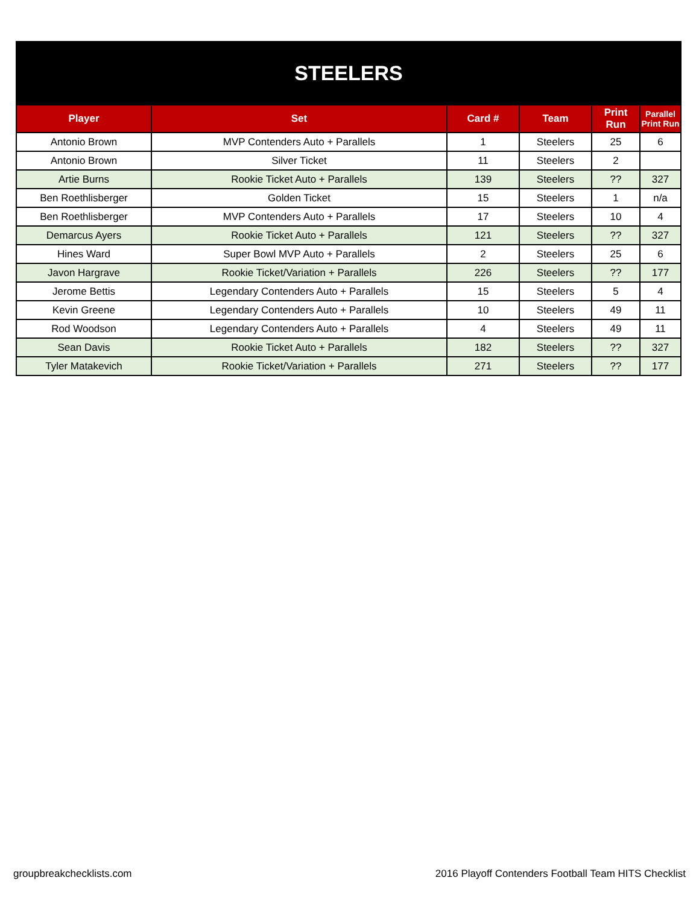| STEELERS | | | | | |
| Player | Set | Card # | Team | Print Run | Parallel Print Run |
| Antonio Brown | MVP Contenders Auto + Parallels | 1 | Steelers | 25 | 6 |
| Antonio Brown | Silver Ticket | 11 | Steelers | 2 | |
| Artie Burns | Rookie Ticket Auto + Parallels | 139 | Steelers | ?? | 327 |
| Ben Roethlisberger | Golden Ticket | 15 | Steelers | 1 | n/a |
| Ben Roethlisberger | MVP Contenders Auto + Parallels | 17 | Steelers | 10 | 4 |
| Demarcus Ayers | Rookie Ticket Auto + Parallels | 121 | Steelers | ?? | 327 |
| Hines Ward | Super Bowl MVP Auto + Parallels | 2 | Steelers | 25 | 6 |
| Javon Hargrave | Rookie Ticket/Variation + Parallels | 226 | Steelers | ?? | 177 |
| Jerome Bettis | Legendary Contenders Auto + Parallels | 15 | Steelers | 5 | 4 |
| Kevin Greene | Legendary Contenders Auto + Parallels | 10 | Steelers | 49 | 11 |
| Rod Woodson | Legendary Contenders Auto + Parallels | 4 | Steelers | 49 | 11 |
| Sean Davis | Rookie Ticket Auto + Parallels | 182 | Steelers | ?? | 327 |
| Tyler Matakevich | Rookie Ticket/Variation + Parallels | 271 | Steelers | ?? | 177 |
groupbreakchecklists.com
2016 Playoff Contenders Football Team HITS Checklist